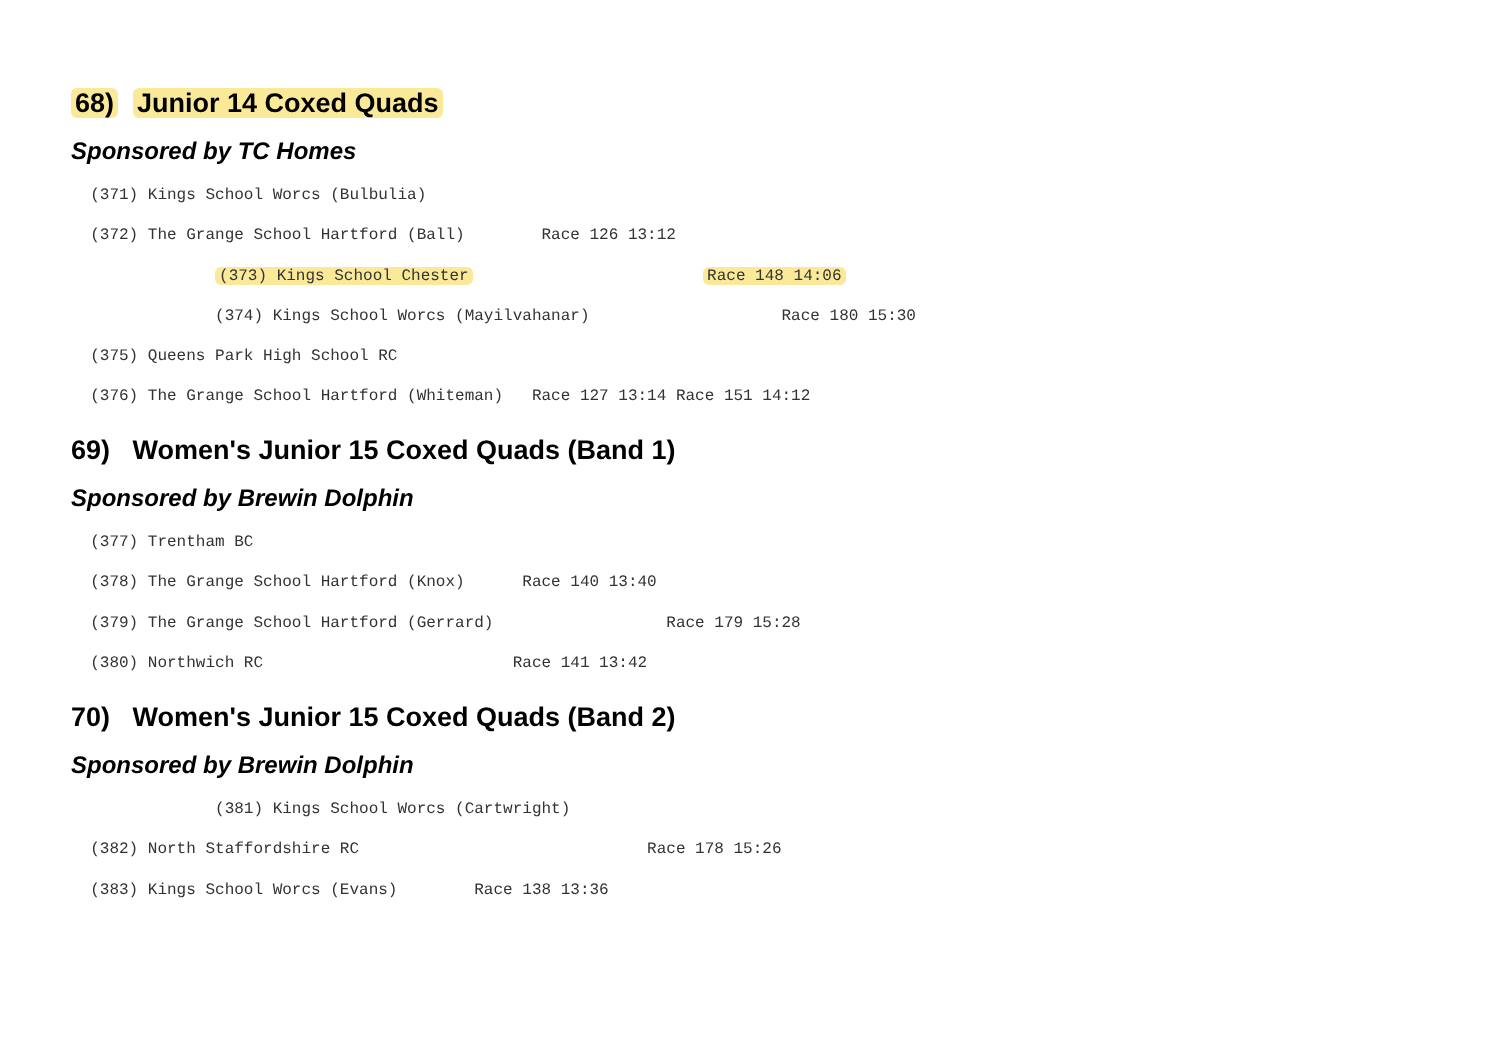68) Junior 14 Coxed Quads
Sponsored by TC Homes
(371) Kings School Worcs (Bulbulia)
(372) The Grange School Hartford (Ball) Race 126 13:12
(373) Kings School Chester Race 148 14:06
(374) Kings School Worcs (Mayilvahanar) Race 180 15:30
(375) Queens Park High School RC
(376) The Grange School Hartford (Whiteman) Race 127 13:14 Race 151 14:12
69) Women's Junior 15 Coxed Quads (Band 1)
Sponsored by Brewin Dolphin
(377) Trentham BC
(378) The Grange School Hartford (Knox) Race 140 13:40
(379) The Grange School Hartford (Gerrard) Race 179 15:28
(380) Northwich RC Race 141 13:42
70) Women's Junior 15 Coxed Quads (Band 2)
Sponsored by Brewin Dolphin
(381) Kings School Worcs (Cartwright)
(382) North Staffordshire RC Race 178 15:26
(383) Kings School Worcs (Evans) Race 138 13:36